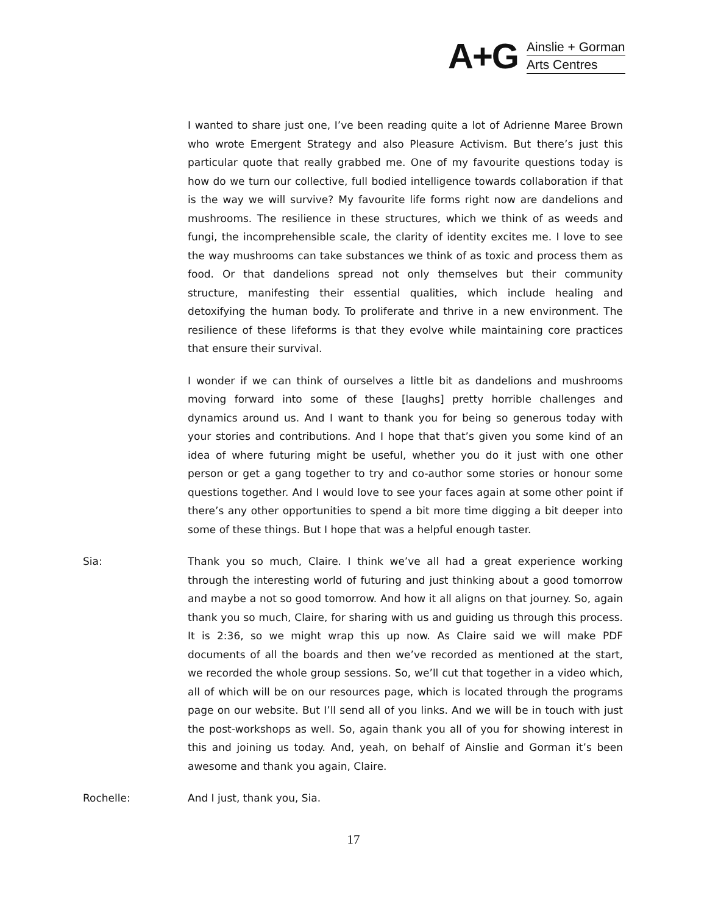A+G
Ainslie + Gorman
Arts Centres
I wanted to share just one, I’ve been reading quite a lot of Adrienne Maree Brown who wrote Emergent Strategy and also Pleasure Activism. But there’s just this particular quote that really grabbed me. One of my favourite questions today is how do we turn our collective, full bodied intelligence towards collaboration if that is the way we will survive? My favourite life forms right now are dandelions and mushrooms. The resilience in these structures, which we think of as weeds and fungi, the incomprehensible scale, the clarity of identity excites me. I love to see the way mushrooms can take substances we think of as toxic and process them as food. Or that dandelions spread not only themselves but their community structure, manifesting their essential qualities, which include healing and detoxifying the human body. To proliferate and thrive in a new environment. The resilience of these lifeforms is that they evolve while maintaining core practices that ensure their survival.
I wonder if we can think of ourselves a little bit as dandelions and mushrooms moving forward into some of these [laughs] pretty horrible challenges and dynamics around us. And I want to thank you for being so generous today with your stories and contributions. And I hope that that’s given you some kind of an idea of where futuring might be useful, whether you do it just with one other person or get a gang together to try and co-author some stories or honour some questions together. And I would love to see your faces again at some other point if there’s any other opportunities to spend a bit more time digging a bit deeper into some of these things. But I hope that was a helpful enough taster.
Sia:
Thank you so much, Claire. I think we’ve all had a great experience working through the interesting world of futuring and just thinking about a good tomorrow and maybe a not so good tomorrow. And how it all aligns on that journey. So, again thank you so much, Claire, for sharing with us and guiding us through this process. It is 2:36, so we might wrap this up now. As Claire said we will make PDF documents of all the boards and then we’ve recorded as mentioned at the start, we recorded the whole group sessions. So, we’ll cut that together in a video which, all of which will be on our resources page, which is located through the programs page on our website. But I’ll send all of you links. And we will be in touch with just the post-workshops as well. So, again thank you all of you for showing interest in this and joining us today. And, yeah, on behalf of Ainslie and Gorman it’s been awesome and thank you again, Claire.
Rochelle:
And I just, thank you, Sia.
17